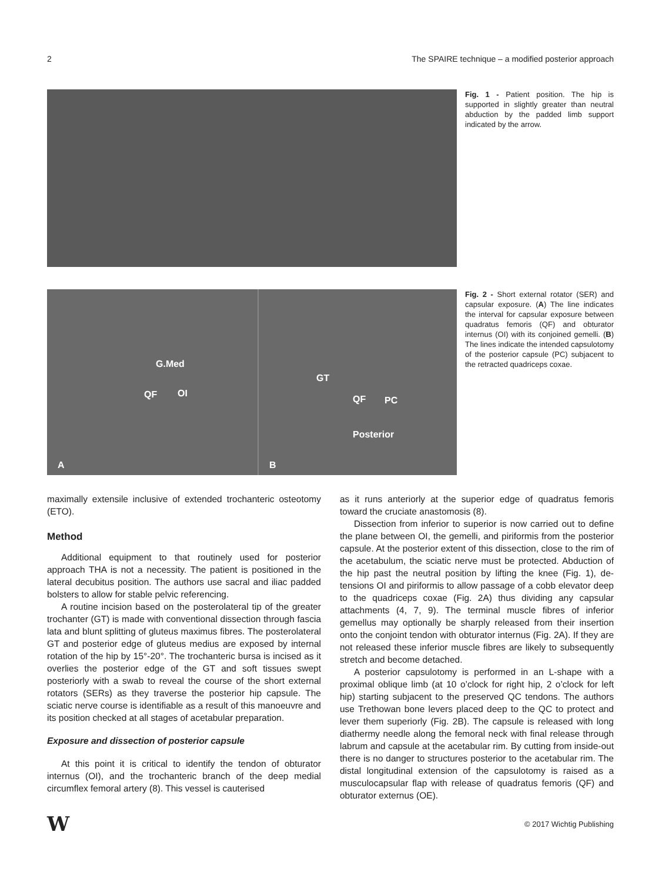2 The SPAIRE technique – a modified posterior approach
Fig. 1 - Patient position. The hip is supported in slightly greater than neutral abduction by the padded limb support indicated by the arrow.
G.Med
QF OI
A
GT
QF PC
Posterior
B
Fig. 2 - Short external rotator (SER) and capsular exposure. (A) The line indicates the interval for capsular exposure between quadratus femoris (QF) and obturator internus (OI) with its conjoined gemelli. (B) The lines indicate the intended capsulotomy of the posterior capsule (PC) subjacent to the retracted quadriceps coxae.
maximally extensile inclusive of extended trochanteric osteotomy (ETO).
Method
Additional equipment to that routinely used for posterior approach THA is not a necessity. The patient is positioned in the lateral decubitus position. The authors use sacral and iliac padded bolsters to allow for stable pelvic referencing.
A routine incision based on the posterolateral tip of the greater trochanter (GT) is made with conventional dissection through fascia lata and blunt splitting of gluteus maximus fibres. The posterolateral GT and posterior edge of gluteus medius are exposed by internal rotation of the hip by 15°-20°. The trochanteric bursa is incised as it overlies the posterior edge of the GT and soft tissues swept posteriorly with a swab to reveal the course of the short external rotators (SERs) as they traverse the posterior hip capsule. The sciatic nerve course is identifiable as a result of this manoeuvre and its position checked at all stages of acetabular preparation.
Exposure and dissection of posterior capsule
At this point it is critical to identify the tendon of obturator internus (OI), and the trochanteric branch of the deep medial circumflex femoral artery (8). This vessel is cauterised
as it runs anteriorly at the superior edge of quadratus femoris toward the cruciate anastomosis (8).
Dissection from inferior to superior is now carried out to define the plane between OI, the gemelli, and piriformis from the posterior capsule. At the posterior extent of this dissection, close to the rim of the acetabulum, the sciatic nerve must be protected. Abduction of the hip past the neutral position by lifting the knee (Fig. 1), de-tensions OI and piriformis to allow passage of a cobb elevator deep to the quadriceps coxae (Fig. 2A) thus dividing any capsular attachments (4, 7, 9). The terminal muscle fibres of inferior gemellus may optionally be sharply released from their insertion onto the conjoint tendon with obturator internus (Fig. 2A). If they are not released these inferior muscle fibres are likely to subsequently stretch and become detached.
A posterior capsulotomy is performed in an L-shape with a proximal oblique limb (at 10 o’clock for right hip, 2 o’clock for left hip) starting subjacent to the preserved QC tendons. The authors use Trethowan bone levers placed deep to the QC to protect and lever them superiorly (Fig. 2B). The capsule is released with long diathermy needle along the femoral neck with final release through labrum and capsule at the acetabular rim. By cutting from inside-out there is no danger to structures posterior to the acetabular rim. The distal longitudinal extension of the capsulotomy is raised as a musculocapsular flap with release of quadratus femoris (QF) and obturator externus (OE).
W © 2017 Wichtig Publishing